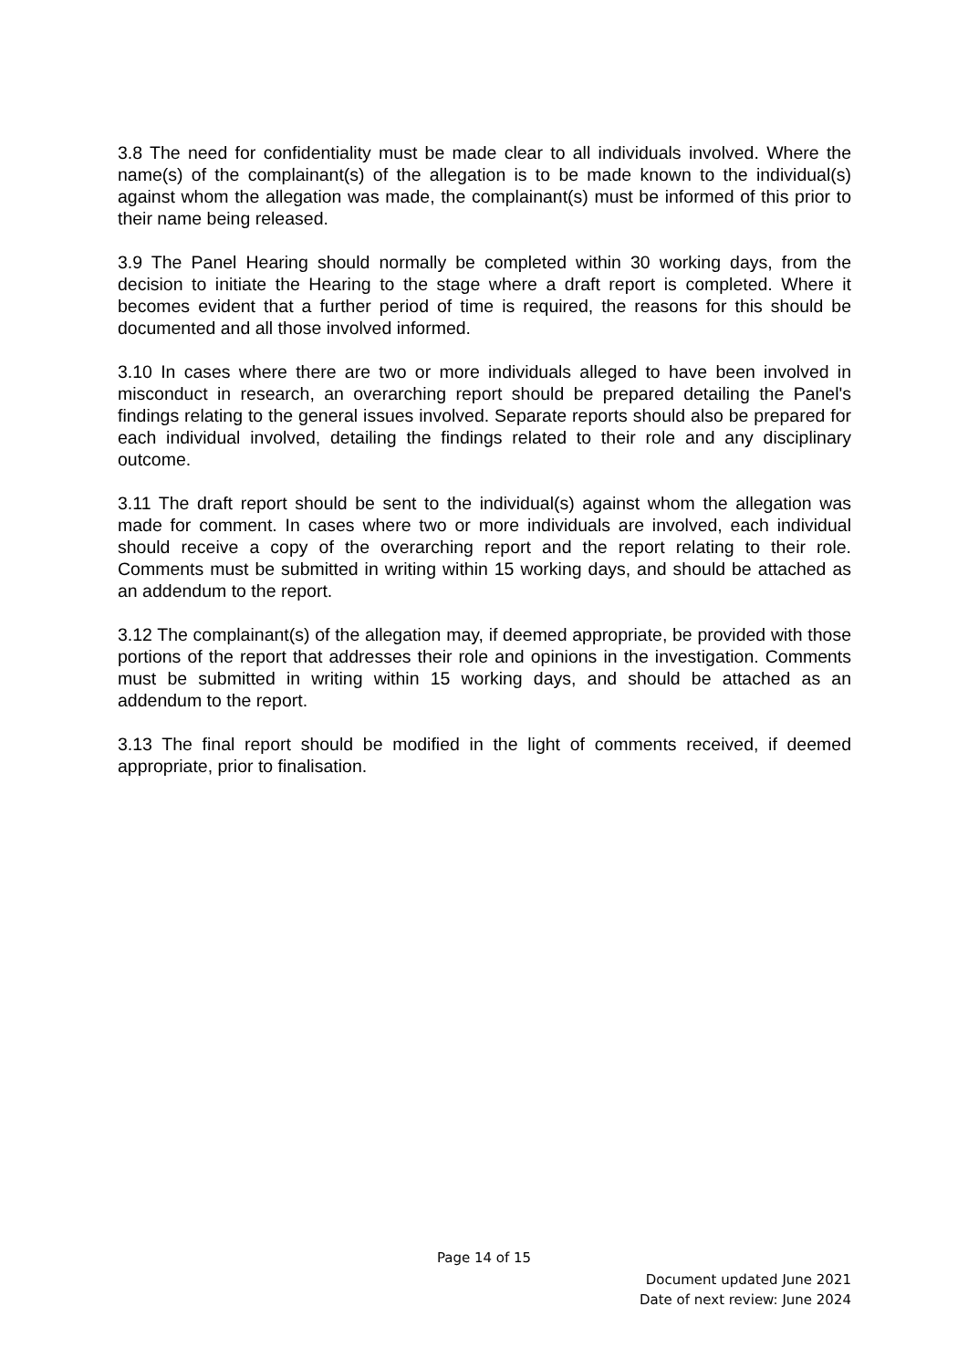3.8 The need for confidentiality must be made clear to all individuals involved. Where the name(s) of the complainant(s) of the allegation is to be made known to the individual(s) against whom the allegation was made, the complainant(s) must be informed of this prior to their name being released.
3.9 The Panel Hearing should normally be completed within 30 working days, from the decision to initiate the Hearing to the stage where a draft report is completed. Where it becomes evident that a further period of time is required, the reasons for this should be documented and all those involved informed.
3.10 In cases where there are two or more individuals alleged to have been involved in misconduct in research, an overarching report should be prepared detailing the Panel's findings relating to the general issues involved. Separate reports should also be prepared for each individual involved, detailing the findings related to their role and any disciplinary outcome.
3.11 The draft report should be sent to the individual(s) against whom the allegation was made for comment. In cases where two or more individuals are involved, each individual should receive a copy of the overarching report and the report relating to their role. Comments must be submitted in writing within 15 working days, and should be attached as an addendum to the report.
3.12 The complainant(s) of the allegation may, if deemed appropriate, be provided with those portions of the report that addresses their role and opinions in the investigation. Comments must be submitted in writing within 15 working days, and should be attached as an addendum to the report.
3.13 The final report should be modified in the light of comments received, if deemed appropriate, prior to finalisation.
Page 14 of 15
Document updated June 2021
Date of next review: June 2024